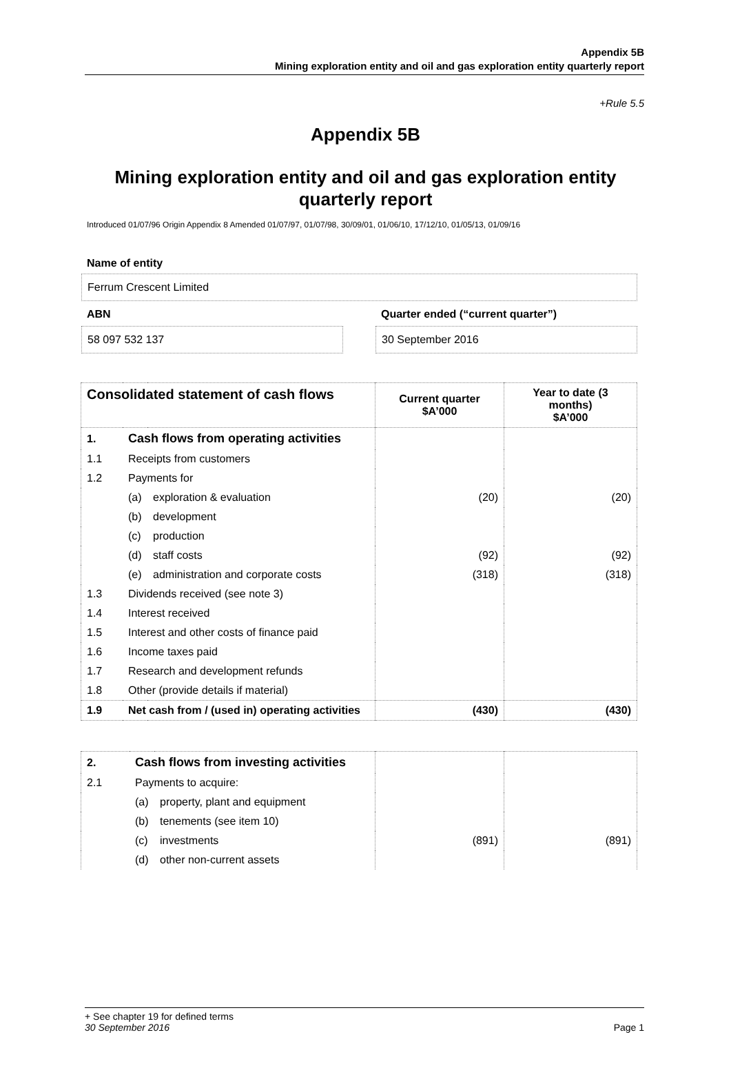Appendix 5B
Mining exploration entity and oil and gas exploration entity quarterly report
+Rule 5.5
Appendix 5B
Mining exploration entity and oil and gas exploration entity quarterly report
Introduced 01/07/96 Origin Appendix 8 Amended 01/07/97, 01/07/98, 30/09/01, 01/06/10, 17/12/10, 01/05/13, 01/09/16
Name of entity
Ferrum Crescent Limited
ABN
58 097 532 137
Quarter ended (“current quarter”)
30 September 2016
| Consolidated statement of cash flows | | | Current quarter $A’000 | Year to date (3 months) $A’000 |
| --- | --- | --- | --- | --- |
| 1. | Cash flows from operating activities | | | |
| 1.1 | Receipts from customers | | | |
| 1.2 | Payments for | | | |
| | (a) | exploration & evaluation | (20) | (20) |
| | (b) | development | | |
| | (c) | production | | |
| | (d) | staff costs | (92) | (92) |
| | (e) | administration and corporate costs | (318) | (318) |
| 1.3 | Dividends received (see note 3) | | | |
| 1.4 | Interest received | | | |
| 1.5 | Interest and other costs of finance paid | | | |
| 1.6 | Income taxes paid | | | |
| 1.7 | Research and development refunds | | | |
| 1.8 | Other (provide details if material) | | | |
| 1.9 | Net cash from / (used in) operating activities | | (430) | (430) |
| 2. | Cash flows from investing activities | | | |
| 2.1 | Payments to acquire: | | | |
| | (a) | property, plant and equipment | | |
| | (b) | tenements (see item 10) | | |
| | (c) | investments | (891) | (891) |
| | (d) | other non-current assets | | |
+ See chapter 19 for defined terms
30 September 2016 Page 1